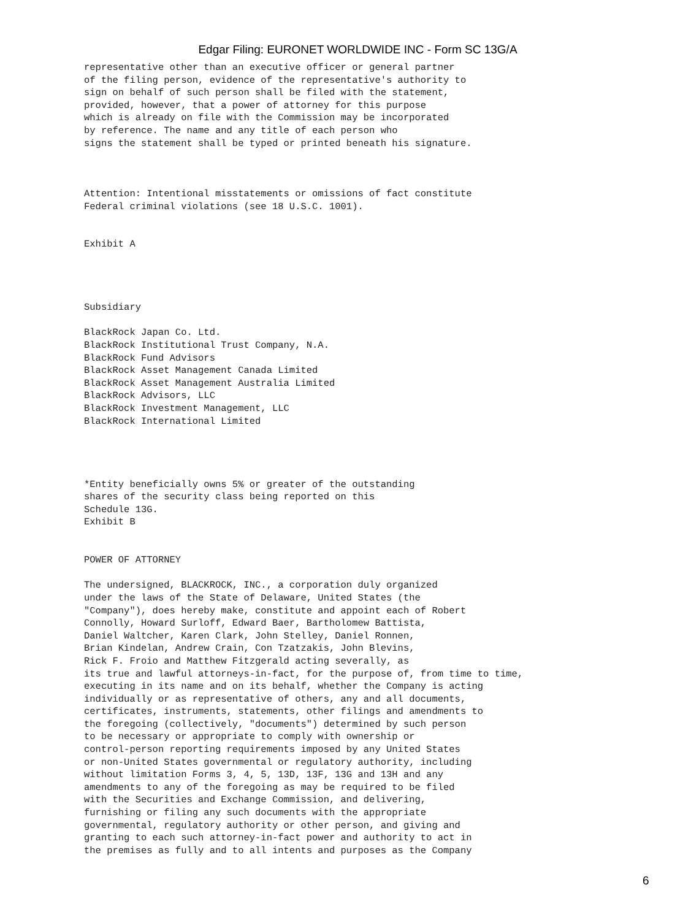Edgar Filing: EURONET WORLDWIDE INC - Form SC 13G/A
representative other than an executive officer or general partner
of the filing person, evidence of the representative's authority to
sign on behalf of such person shall be filed with the statement,
provided, however, that a power of attorney for this purpose
which is already on file with the Commission may be incorporated
by reference. The name and any title of each person who
signs the statement shall be typed or printed beneath his signature.



Attention: Intentional misstatements or omissions of fact constitute
Federal criminal violations (see 18 U.S.C. 1001).


Exhibit A




Subsidiary

BlackRock Japan Co. Ltd.
BlackRock Institutional Trust Company, N.A.
BlackRock Fund Advisors
BlackRock Asset Management Canada Limited
BlackRock Asset Management Australia Limited
BlackRock Advisors, LLC
BlackRock Investment Management, LLC
BlackRock International Limited




*Entity beneficially owns 5% or greater of the outstanding
shares of the security class being reported on this
Schedule 13G.
Exhibit B


POWER OF ATTORNEY

The undersigned, BLACKROCK, INC., a corporation duly organized
under the laws of the State of Delaware, United States (the
"Company"), does hereby make, constitute and appoint each of Robert
Connolly, Howard Surloff, Edward Baer, Bartholomew Battista,
Daniel Waltcher, Karen Clark, John Stelley, Daniel Ronnen,
Brian Kindelan, Andrew Crain, Con Tzatzakis, John Blevins,
Rick F. Froio and Matthew Fitzgerald acting severally, as
its true and lawful attorneys-in-fact, for the purpose of, from time to time,
executing in its name and on its behalf, whether the Company is acting
individually or as representative of others, any and all documents,
certificates, instruments, statements, other filings and amendments to
the foregoing (collectively, "documents") determined by such person
to be necessary or appropriate to comply with ownership or
control-person reporting requirements imposed by any United States
or non-United States governmental or regulatory authority, including
without limitation Forms 3, 4, 5, 13D, 13F, 13G and 13H and any
amendments to any of the foregoing as may be required to be filed
with the Securities and Exchange Commission, and delivering,
furnishing or filing any such documents with the appropriate
governmental, regulatory authority or other person, and giving and
granting to each such attorney-in-fact power and authority to act in
the premises as fully and to all intents and purposes as the Company
6